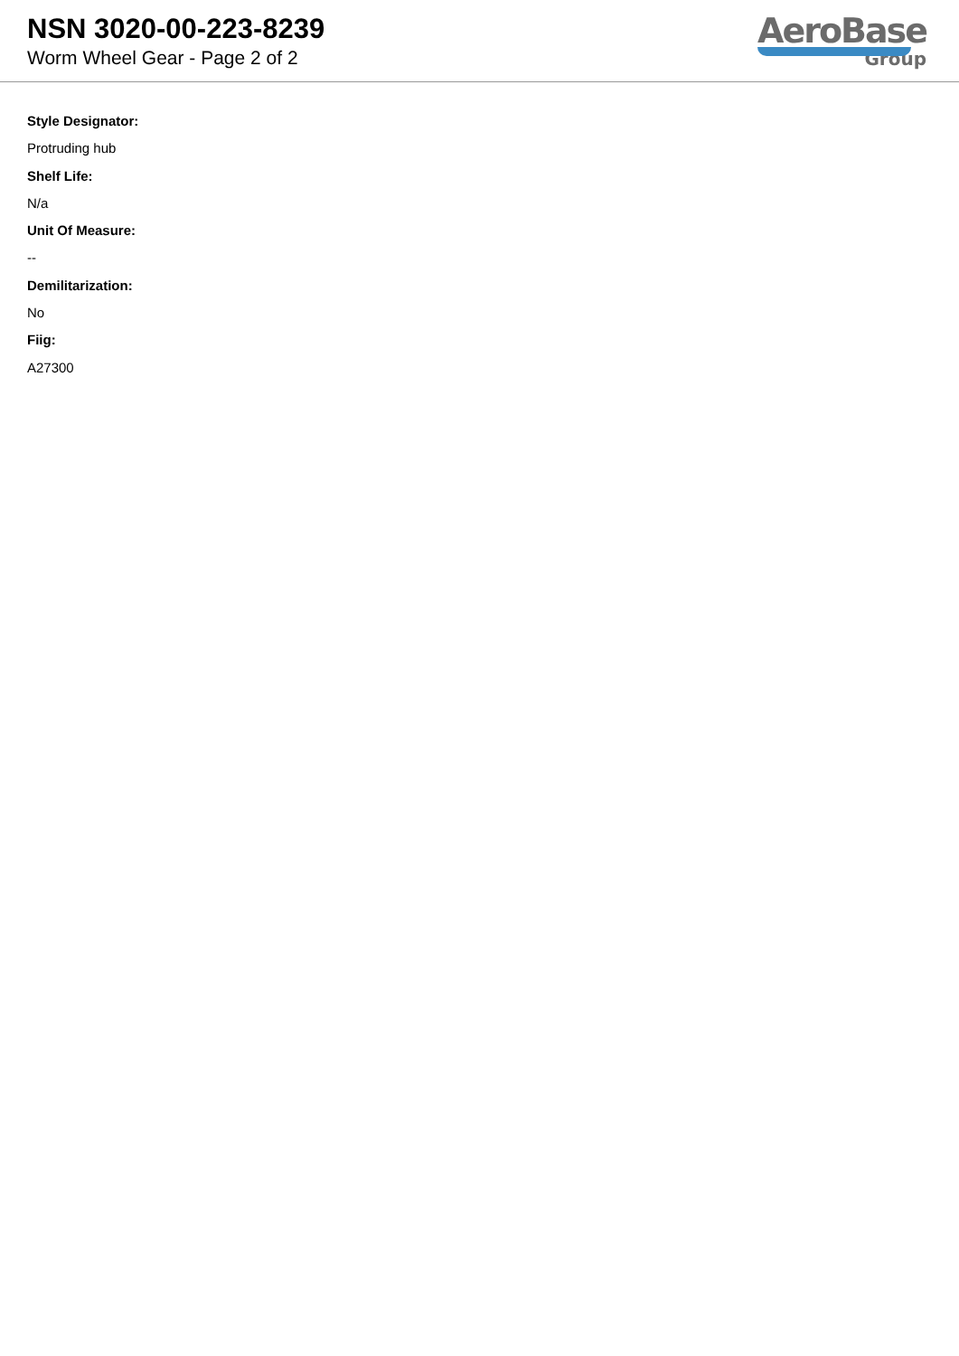NSN 3020-00-223-8239
Worm Wheel Gear - Page 2 of 2
AeroBase
Group
Style Designator:
Protruding hub
Shelf Life:
N/a
Unit Of Measure:
--
Demilitarization:
No
Fiig:
A27300